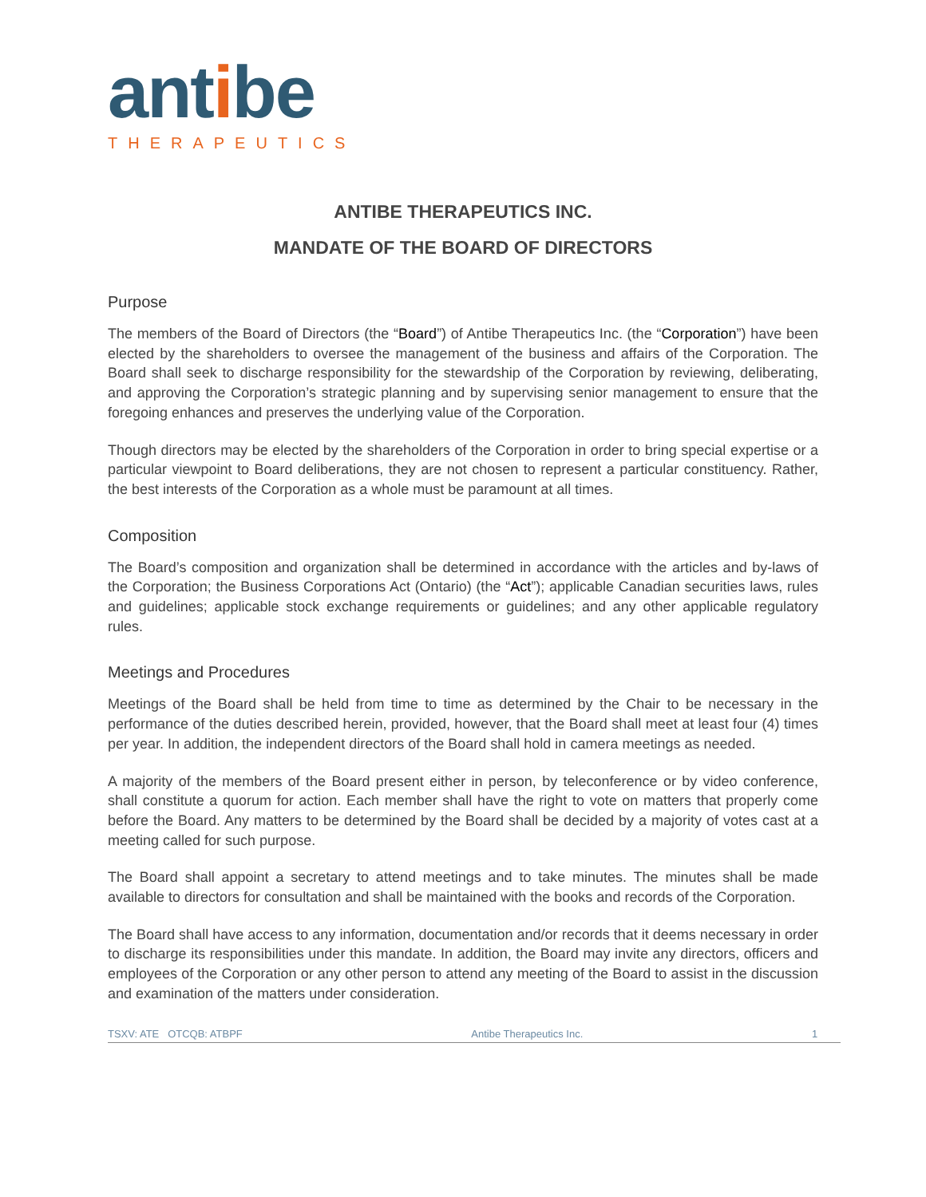antibe
THERAPEUTICS
ANTIBE THERAPEUTICS INC.
MANDATE OF THE BOARD OF DIRECTORS
Purpose
The members of the Board of Directors (the “Board”) of Antibe Therapeutics Inc. (the “Corporation”) have been elected by the shareholders to oversee the management of the business and affairs of the Corporation. The Board shall seek to discharge responsibility for the stewardship of the Corporation by reviewing, deliberating, and approving the Corporation’s strategic planning and by supervising senior management to ensure that the foregoing enhances and preserves the underlying value of the Corporation.
Though directors may be elected by the shareholders of the Corporation in order to bring special expertise or a particular viewpoint to Board deliberations, they are not chosen to represent a particular constituency. Rather, the best interests of the Corporation as a whole must be paramount at all times.
Composition
The Board’s composition and organization shall be determined in accordance with the articles and by-laws of the Corporation; the Business Corporations Act (Ontario) (the “Act”); applicable Canadian securities laws, rules and guidelines; applicable stock exchange requirements or guidelines; and any other applicable regulatory rules.
Meetings and Procedures
Meetings of the Board shall be held from time to time as determined by the Chair to be necessary in the performance of the duties described herein, provided, however, that the Board shall meet at least four (4) times per year. In addition, the independent directors of the Board shall hold in camera meetings as needed.
A majority of the members of the Board present either in person, by teleconference or by video conference, shall constitute a quorum for action. Each member shall have the right to vote on matters that properly come before the Board. Any matters to be determined by the Board shall be decided by a majority of votes cast at a meeting called for such purpose.
The Board shall appoint a secretary to attend meetings and to take minutes. The minutes shall be made available to directors for consultation and shall be maintained with the books and records of the Corporation.
The Board shall have access to any information, documentation and/or records that it deems necessary in order to discharge its responsibilities under this mandate. In addition, the Board may invite any directors, officers and employees of the Corporation or any other person to attend any meeting of the Board to assist in the discussion and examination of the matters under consideration.
TSXV: ATE OTCQB: ATBPF Antibe Therapeutics Inc. 1